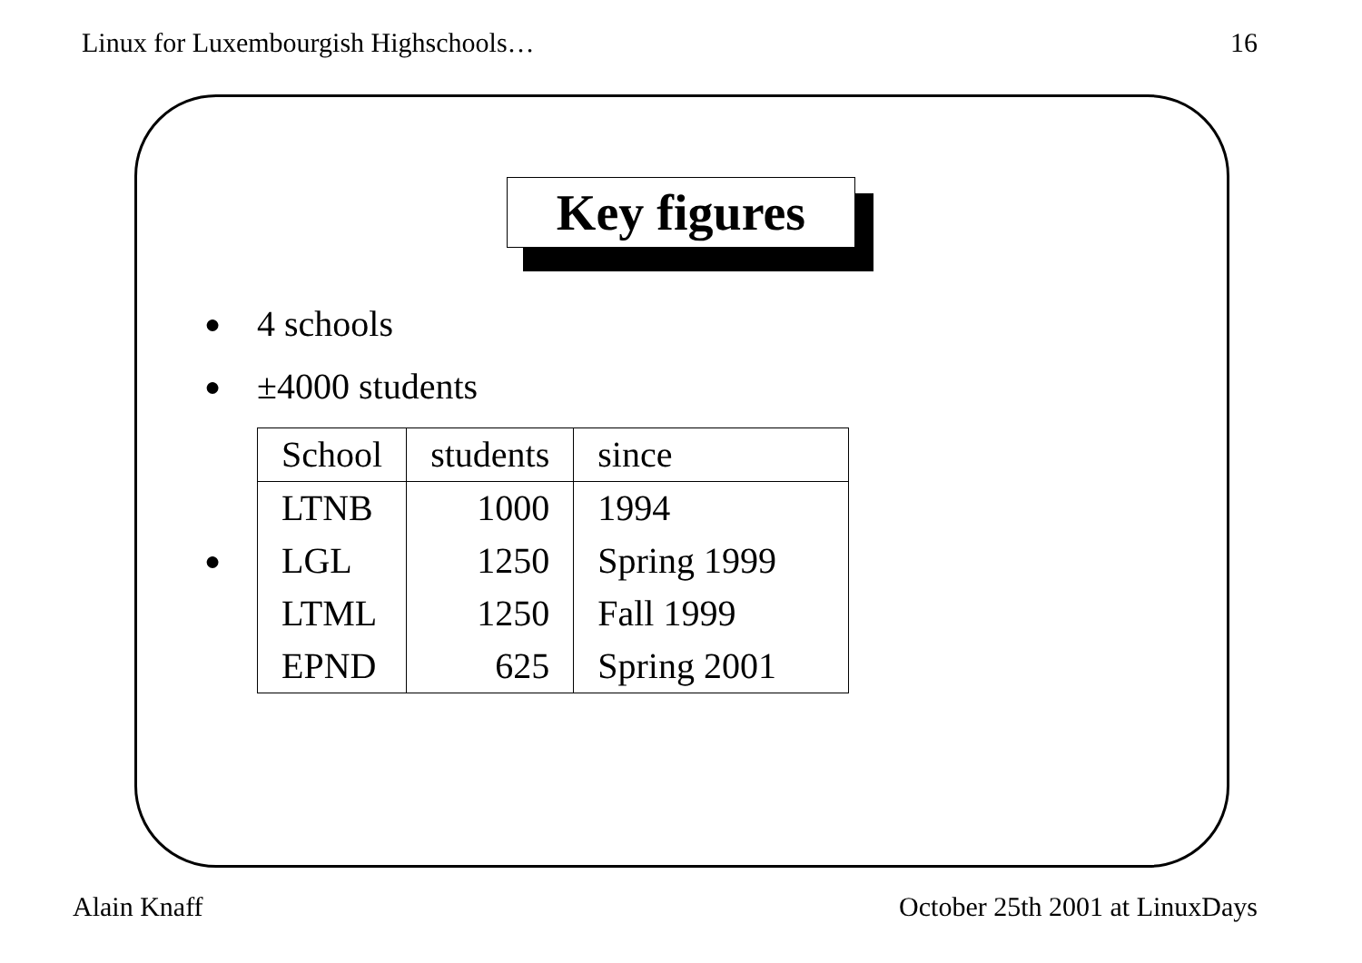Linux for Luxembourgish Highschools… 16
Key figures
● 4 schools
● ±4000 students
●
| School | students | since |
| --- | --- | --- |
| LTNB | 1000 | 1994 |
| LGL | 1250 | Spring 1999 |
| LTML | 1250 | Fall 1999 |
| EPND | 625 | Spring 2001 |
Alain Knaff October 25th 2001 at LinuxDays